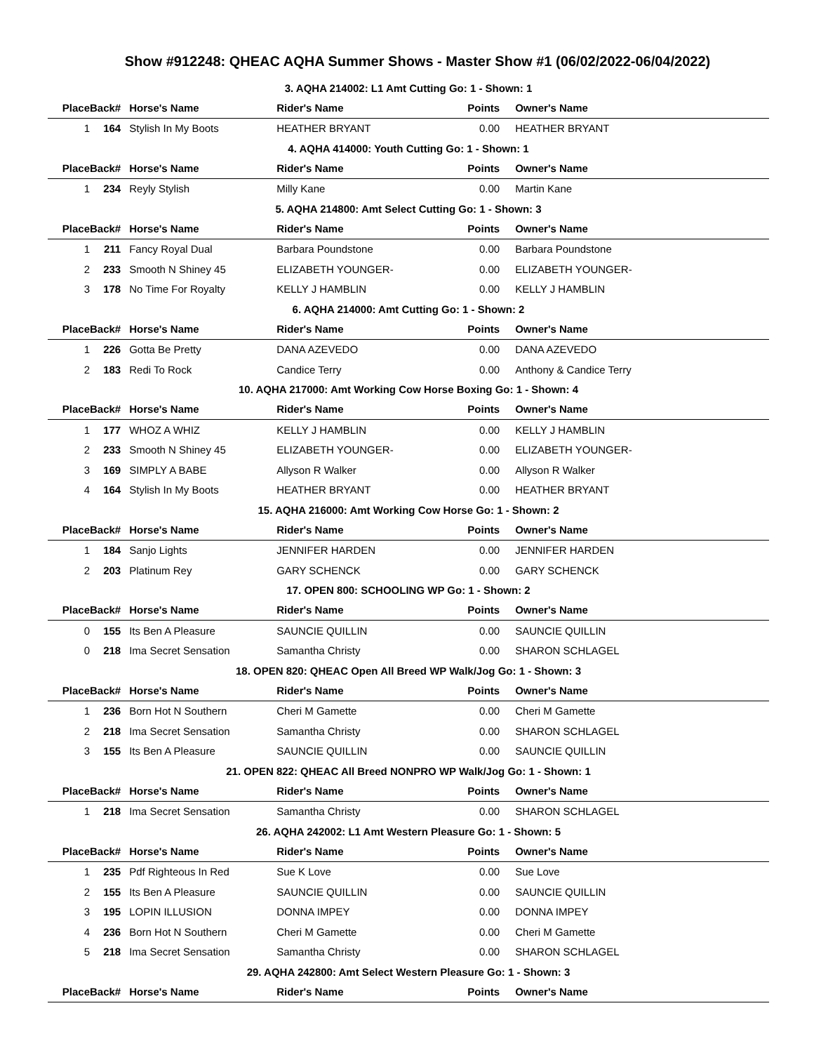Show #912248: QHEAC AQHA Summer Shows - Master Show #1 (06/02/2022-06/04/2022)
| 3. AQHA 214002: L1 Amt Cutting Go: 1 - Shown: 1 | | | | | |
| Place | Back# | Horse's Name | Rider's Name | Points | Owner's Name |
| 1 | 164 | Stylish In My Boots | HEATHER BRYANT | 0.00 | HEATHER BRYANT |
| 4. AQHA 414000: Youth Cutting Go: 1 - Shown: 1 | | | | | |
| Place | Back# | Horse's Name | Rider's Name | Points | Owner's Name |
| 1 | 234 | Reyly Stylish | Milly Kane | 0.00 | Martin Kane |
| 5. AQHA 214800: Amt Select Cutting Go: 1 - Shown: 3 | | | | | |
| Place | Back# | Horse's Name | Rider's Name | Points | Owner's Name |
| 1 | 211 | Fancy Royal Dual | Barbara Poundstone | 0.00 | Barbara Poundstone |
| 2 | 233 | Smooth N Shiney 45 | ELIZABETH YOUNGER- | 0.00 | ELIZABETH YOUNGER- |
| 3 | 178 | No Time For Royalty | KELLY J HAMBLIN | 0.00 | KELLY J HAMBLIN |
| 6. AQHA 214000: Amt Cutting Go: 1 - Shown: 2 | | | | | |
| Place | Back# | Horse's Name | Rider's Name | Points | Owner's Name |
| 1 | 226 | Gotta Be Pretty | DANA AZEVEDO | 0.00 | DANA AZEVEDO |
| 2 | 183 | Redi To Rock | Candice Terry | 0.00 | Anthony & Candice Terry |
| 10. AQHA 217000: Amt Working Cow Horse Boxing Go: 1 - Shown: 4 | | | | | |
| Place | Back# | Horse's Name | Rider's Name | Points | Owner's Name |
| 1 | 177 | WHOZ A WHIZ | KELLY J HAMBLIN | 0.00 | KELLY J HAMBLIN |
| 2 | 233 | Smooth N Shiney 45 | ELIZABETH YOUNGER- | 0.00 | ELIZABETH YOUNGER- |
| 3 | 169 | SIMPLY A BABE | Allyson R Walker | 0.00 | Allyson R Walker |
| 4 | 164 | Stylish In My Boots | HEATHER BRYANT | 0.00 | HEATHER BRYANT |
| 15. AQHA 216000: Amt Working Cow Horse Go: 1 - Shown: 2 | | | | | |
| Place | Back# | Horse's Name | Rider's Name | Points | Owner's Name |
| 1 | 184 | Sanjo Lights | JENNIFER HARDEN | 0.00 | JENNIFER HARDEN |
| 2 | 203 | Platinum Rey | GARY SCHENCK | 0.00 | GARY SCHENCK |
| 17. OPEN 800: SCHOOLING WP Go: 1 - Shown: 2 | | | | | |
| Place | Back# | Horse's Name | Rider's Name | Points | Owner's Name |
| 0 | 155 | Its Ben A Pleasure | SAUNCIE QUILLIN | 0.00 | SAUNCIE QUILLIN |
| 0 | 218 | Ima Secret Sensation | Samantha Christy | 0.00 | SHARON SCHLAGEL |
| 18. OPEN 820: QHEAC Open All Breed WP Walk/Jog Go: 1 - Shown: 3 | | | | | |
| Place | Back# | Horse's Name | Rider's Name | Points | Owner's Name |
| 1 | 236 | Born Hot N Southern | Cheri M Gamette | 0.00 | Cheri M Gamette |
| 2 | 218 | Ima Secret Sensation | Samantha Christy | 0.00 | SHARON SCHLAGEL |
| 3 | 155 | Its Ben A Pleasure | SAUNCIE QUILLIN | 0.00 | SAUNCIE QUILLIN |
| 21. OPEN 822: QHEAC All Breed NONPRO WP Walk/Jog Go: 1 - Shown: 1 | | | | | |
| Place | Back# | Horse's Name | Rider's Name | Points | Owner's Name |
| 1 | 218 | Ima Secret Sensation | Samantha Christy | 0.00 | SHARON SCHLAGEL |
| 26. AQHA 242002: L1 Amt Western Pleasure Go: 1 - Shown: 5 | | | | | |
| Place | Back# | Horse's Name | Rider's Name | Points | Owner's Name |
| 1 | 235 | Pdf Righteous In Red | Sue K Love | 0.00 | Sue Love |
| 2 | 155 | Its Ben A Pleasure | SAUNCIE QUILLIN | 0.00 | SAUNCIE QUILLIN |
| 3 | 195 | LOPIN ILLUSION | DONNA IMPEY | 0.00 | DONNA IMPEY |
| 4 | 236 | Born Hot N Southern | Cheri M Gamette | 0.00 | Cheri M Gamette |
| 5 | 218 | Ima Secret Sensation | Samantha Christy | 0.00 | SHARON SCHLAGEL |
| 29. AQHA 242800: Amt Select Western Pleasure Go: 1 - Shown: 3 | | | | | |
| Place | Back# | Horse's Name | Rider's Name | Points | Owner's Name |